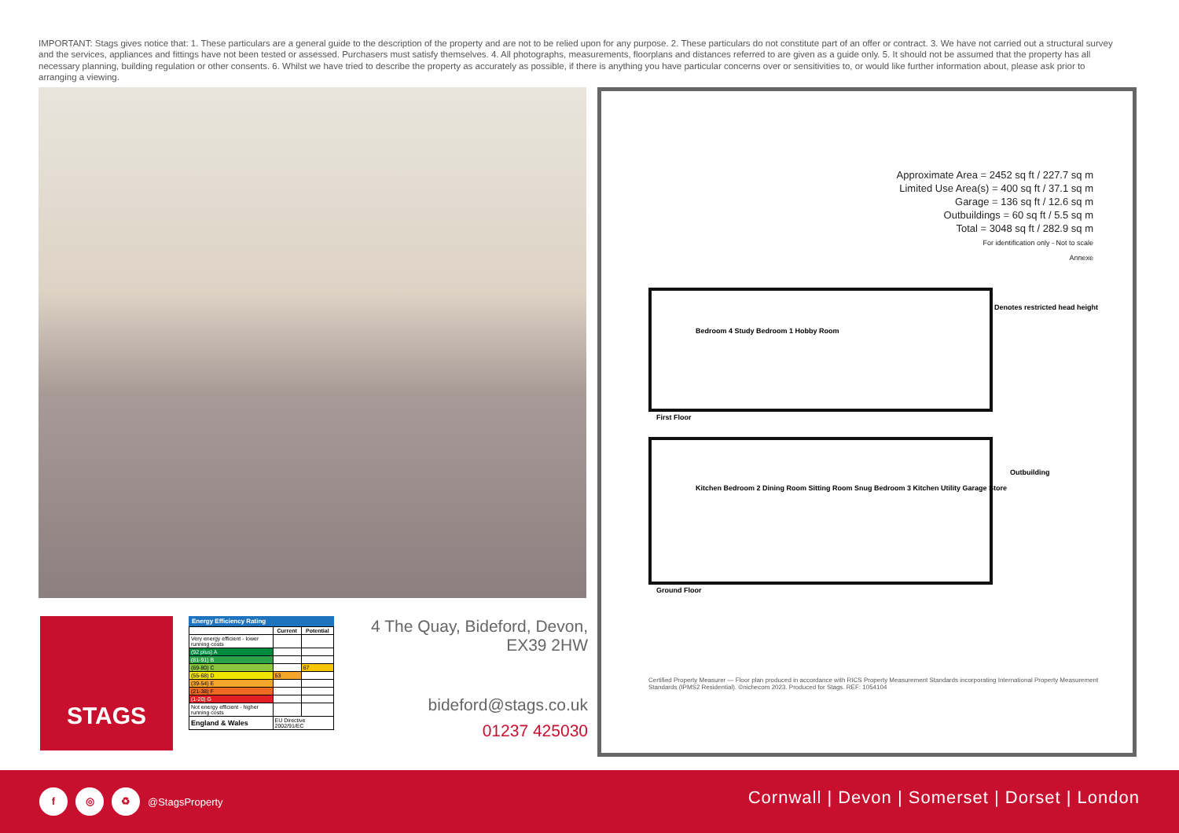IMPORTANT: Stags gives notice that: 1. These particulars are a general guide to the description of the property and are not to be relied upon for any purpose. 2. These particulars do not constitute part of an offer or contract. 3. We have not carried out a structural survey and the services, appliances and fittings have not been tested or assessed. Purchasers must satisfy themselves. 4. All photographs, measurements, floorplans and distances referred to are given as a guide only. 5. It should not be assumed that the property has all necessary planning, building regulation or other consents. 6. Whilst we have tried to describe the property as accurately as possible, if there is anything you have particular concerns over or sensitivities to, or would like further information about, please ask prior to arranging a viewing.
Approximate Area = 2452 sq ft / 227.7 sq m
Limited Use Area(s) = 400 sq ft / 37.1 sq m
Garage = 136 sq ft / 12.6 sq m
Outbuildings = 60 sq ft / 5.5 sq m
Total = 3048 sq ft / 282.9 sq m
For identification only - Not to scale
Annexe
Denotes restricted head height
First Floor
Ground Floor
Outbuilding
Bedroom 4 Study Bedroom 1 Hobby Room
Kitchen Bedroom 2 Dining Room Sitting Room Snug Bedroom 3 Kitchen Utility Garage Store
Certified Property Measurer — Floor plan produced in accordance with RICS Property Measurement Standards incorporating International Property Measurement Standards (IPMS2 Residential). ©nichecom 2023. Produced for Stags. REF: 1054104
STAGS
Energy Efficiency Rating
| | Current | Potential |
| --- | --- | --- |
| Very energy efficient - lower running costs | | |
| (92 plus) A | | |
| (81-91) B | | |
| (69-80) C | | 67 |
| (55-68) D | 53 | |
| (39-54) E | | |
| (21-38) F | | |
| (1-20) G | | |
| Not energy efficient - higher running costs | | |
| England & Wales | EU Directive 2002/91/EC | |
4 The Quay, Bideford, Devon,
EX39 2HW
bideford@stags.co.uk
01237 425030
f ◎ ♻ @StagsProperty
Cornwall | Devon | Somerset | Dorset | London